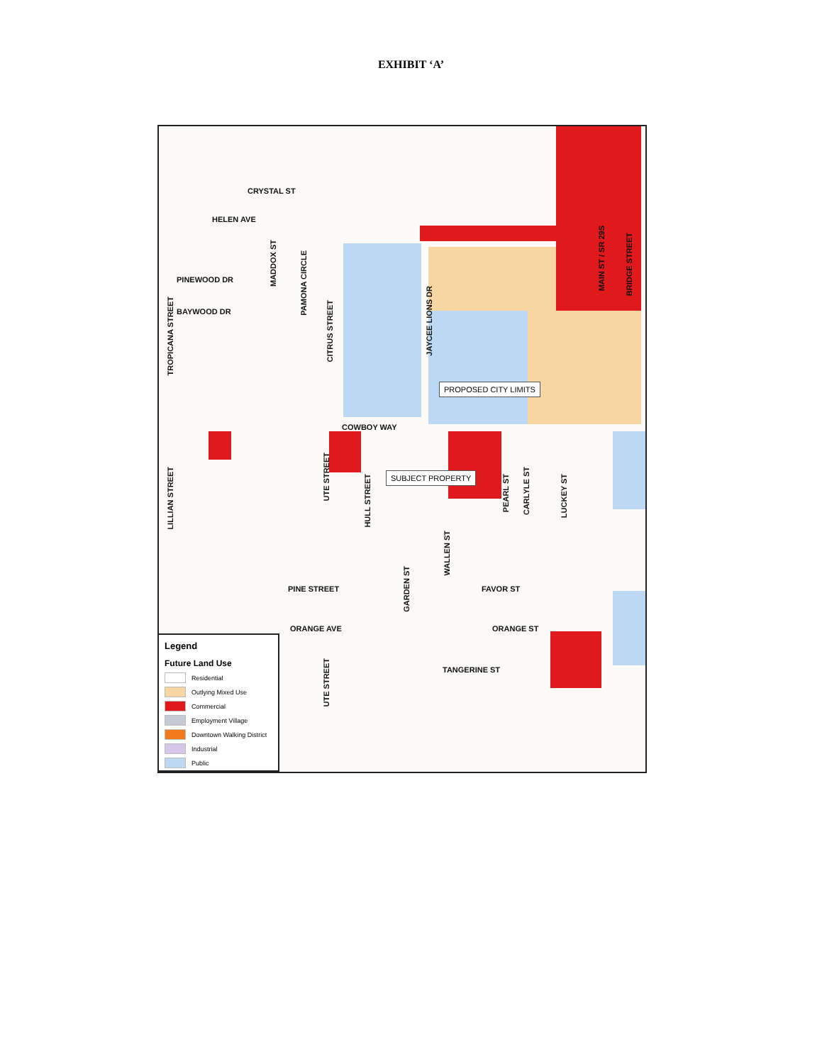EXHIBIT ‘A’
CRYSTAL ST
HELEN AVE
PINEWOOD DR
BAYWOOD DR
MADDOX ST
PAMONA CIRCLE
CITRUS STREET
TROPICANA STREET
JAYCEE LIONS DR
MAIN ST / SR 29S
BRIDGE STREET
PROPOSED CITY LIMITS
COWBOY WAY
SUBJECT PROPERTY
LILLIAN STREET
UTE STREET
HULL STREET
WALLEN ST
PEARL ST
CARLYLE ST
LUCKEY ST
PINE STREET FAVOR ST
GARDEN ST
ORANGE AVE ORANGE ST
TANGERINE ST
UTE STREET
Legend
Future Land Use
Residential
Outlying Mixed Use
Commercial
Employment Village
Downtown Walking District
Industrial
Public